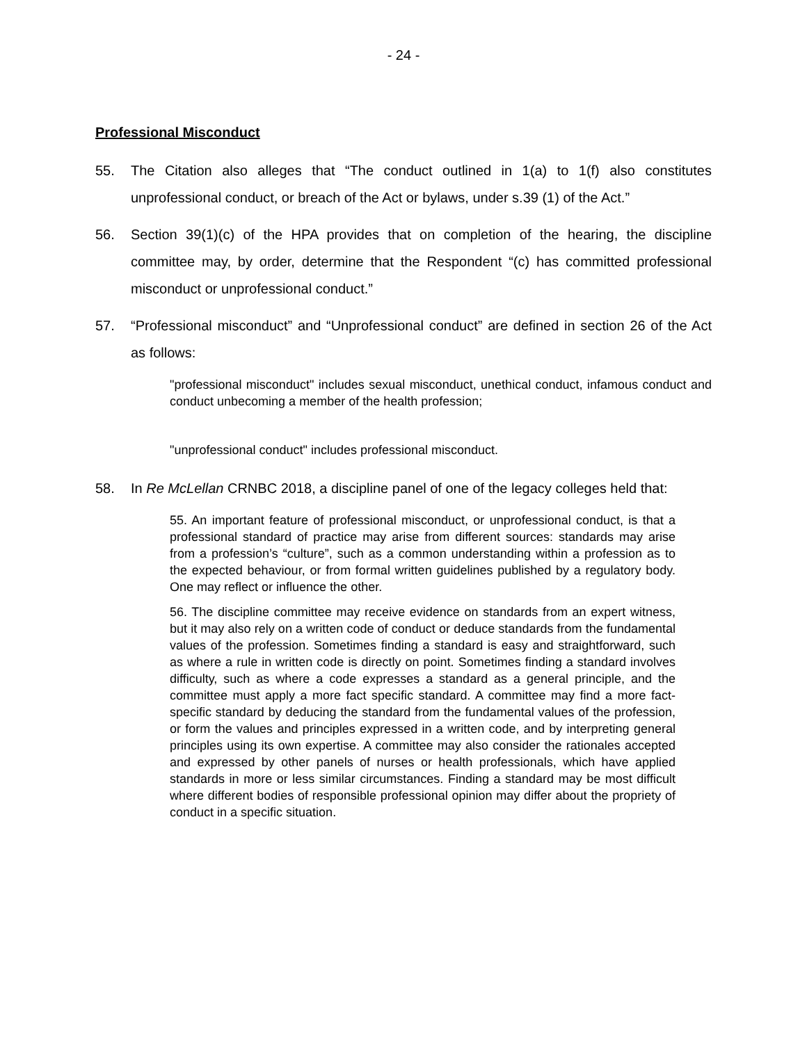- 24 -
Professional Misconduct
55. The Citation also alleges that “The conduct outlined in 1(a) to 1(f) also constitutes unprofessional conduct, or breach of the Act or bylaws, under s.39 (1) of the Act.”
56. Section 39(1)(c) of the HPA provides that on completion of the hearing, the discipline committee may, by order, determine that the Respondent “(c) has committed professional misconduct or unprofessional conduct.”
57. “Professional misconduct” and “Unprofessional conduct” are defined in section 26 of the Act as follows:
"professional misconduct" includes sexual misconduct, unethical conduct, infamous conduct and conduct unbecoming a member of the health profession;
"unprofessional conduct" includes professional misconduct.
58. In Re McLellan CRNBC 2018, a discipline panel of one of the legacy colleges held that:
55. An important feature of professional misconduct, or unprofessional conduct, is that a professional standard of practice may arise from different sources: standards may arise from a profession’s “culture”, such as a common understanding within a profession as to the expected behaviour, or from formal written guidelines published by a regulatory body. One may reflect or influence the other.
56. The discipline committee may receive evidence on standards from an expert witness, but it may also rely on a written code of conduct or deduce standards from the fundamental values of the profession. Sometimes finding a standard is easy and straightforward, such as where a rule in written code is directly on point. Sometimes finding a standard involves difficulty, such as where a code expresses a standard as a general principle, and the committee must apply a more fact specific standard. A committee may find a more fact-specific standard by deducing the standard from the fundamental values of the profession, or form the values and principles expressed in a written code, and by interpreting general principles using its own expertise. A committee may also consider the rationales accepted and expressed by other panels of nurses or health professionals, which have applied standards in more or less similar circumstances. Finding a standard may be most difficult where different bodies of responsible professional opinion may differ about the propriety of conduct in a specific situation.